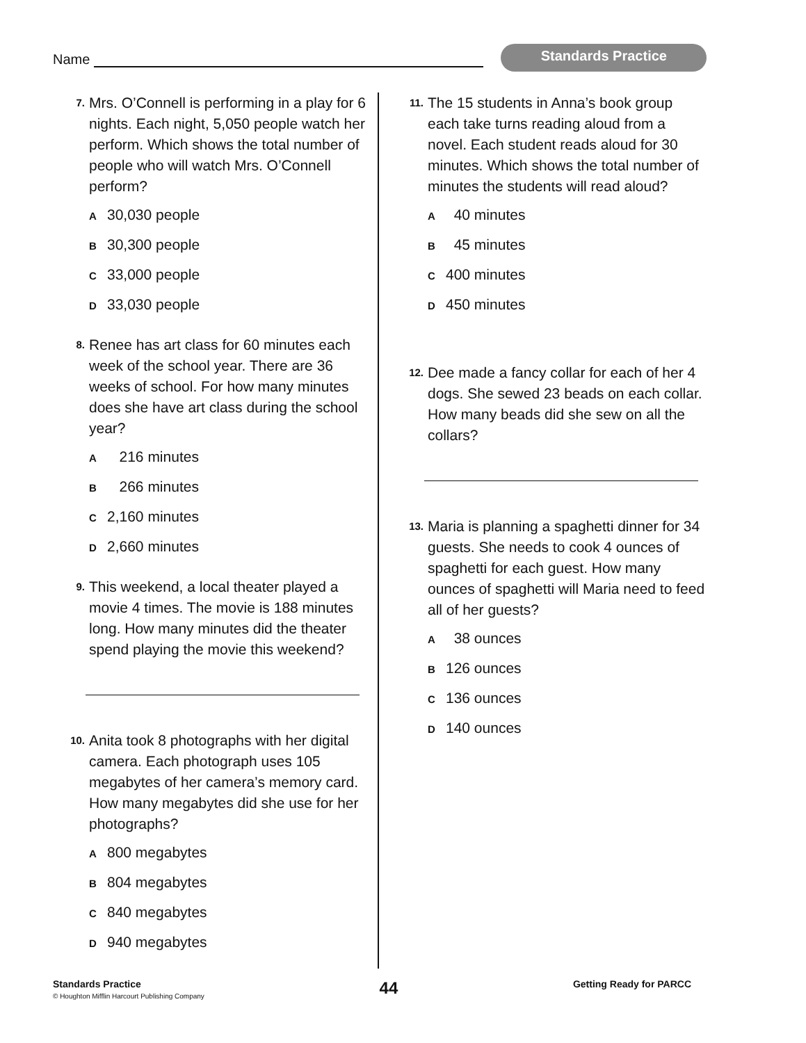Name
Standards Practice
7.
Mrs. O’Connell is performing in a play for 6 nights. Each night, 5,050 people watch her perform. Which shows the total number of people who will watch Mrs. O’Connell perform?
A 30,030 people
B 30,300 people
C 33,000 people
D 33,030 people
8.
Renee has art class for 60 minutes each week of the school year. There are 36 weeks of school. For how many minutes does she have art class during the school year?
A 216 minutes
B 266 minutes
C 2,160 minutes
D 2,660 minutes
9.
This weekend, a local theater played a movie 4 times. The movie is 188 minutes long. How many minutes did the theater spend playing the movie this weekend?
10.
Anita took 8 photographs with her digital camera. Each photograph uses 105 megabytes of her camera’s memory card. How many megabytes did she use for her photographs?
A 800 megabytes
B 804 megabytes
C 840 megabytes
D 940 megabytes
11.
The 15 students in Anna’s book group each take turns reading aloud from a novel. Each student reads aloud for 30 minutes. Which shows the total number of minutes the students will read aloud?
A 40 minutes
B 45 minutes
C 400 minutes
D 450 minutes
12.
Dee made a fancy collar for each of her 4 dogs. She sewed 23 beads on each collar. How many beads did she sew on all the collars?
13.
Maria is planning a spaghetti dinner for 34 guests. She needs to cook 4 ounces of spaghetti for each guest. How many ounces of spaghetti will Maria need to feed all of her guests?
A 38 ounces
B 126 ounces
C 136 ounces
D 140 ounces
Standards Practice
© Houghton Mifflin Harcourt Publishing Company
44
Getting Ready for PARCC